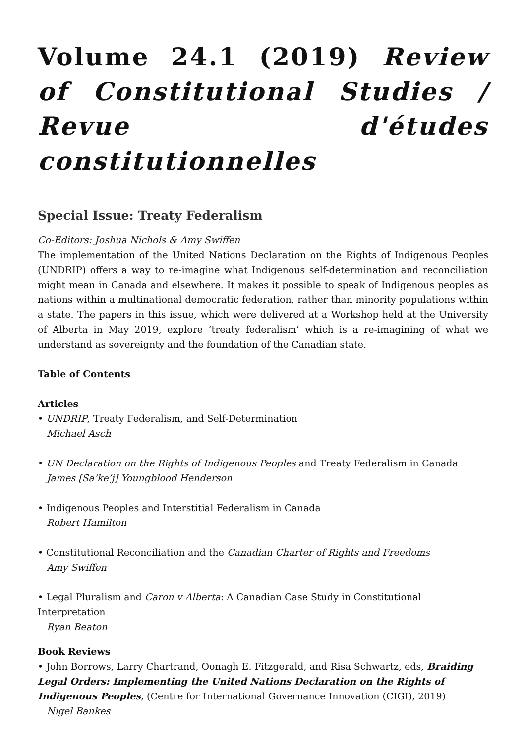Volume 24.1 (2019) Review of Constitutional Studies / Revue d'études constitutionnelles
Special Issue: Treaty Federalism
Co-Editors: Joshua Nichols & Amy Swiffen
The implementation of the United Nations Declaration on the Rights of Indigenous Peoples (UNDRIP) offers a way to re-imagine what Indigenous self-determination and reconciliation might mean in Canada and elsewhere. It makes it possible to speak of Indigenous peoples as nations within a multinational democratic federation, rather than minority populations within a state. The papers in this issue, which were delivered at a Workshop held at the University of Alberta in May 2019, explore ‘treaty federalism’ which is a re-imagining of what we understand as sovereignty and the foundation of the Canadian state.
Table of Contents
Articles
• UNDRIP, Treaty Federalism, and Self-Determination
Michael Asch
• UN Declaration on the Rights of Indigenous Peoples and Treaty Federalism in Canada
James [Sa’ke’j] Youngblood Henderson
• Indigenous Peoples and Interstitial Federalism in Canada
Robert Hamilton
• Constitutional Reconciliation and the Canadian Charter of Rights and Freedoms
Amy Swiffen
• Legal Pluralism and Caron v Alberta: A Canadian Case Study in Constitutional Interpretation
Ryan Beaton
Book Reviews
• John Borrows, Larry Chartrand, Oonagh E. Fitzgerald, and Risa Schwartz, eds, Braiding Legal Orders: Implementing the United Nations Declaration on the Rights of Indigenous Peoples, (Centre for International Governance Innovation (CIGI), 2019)
Nigel Bankes